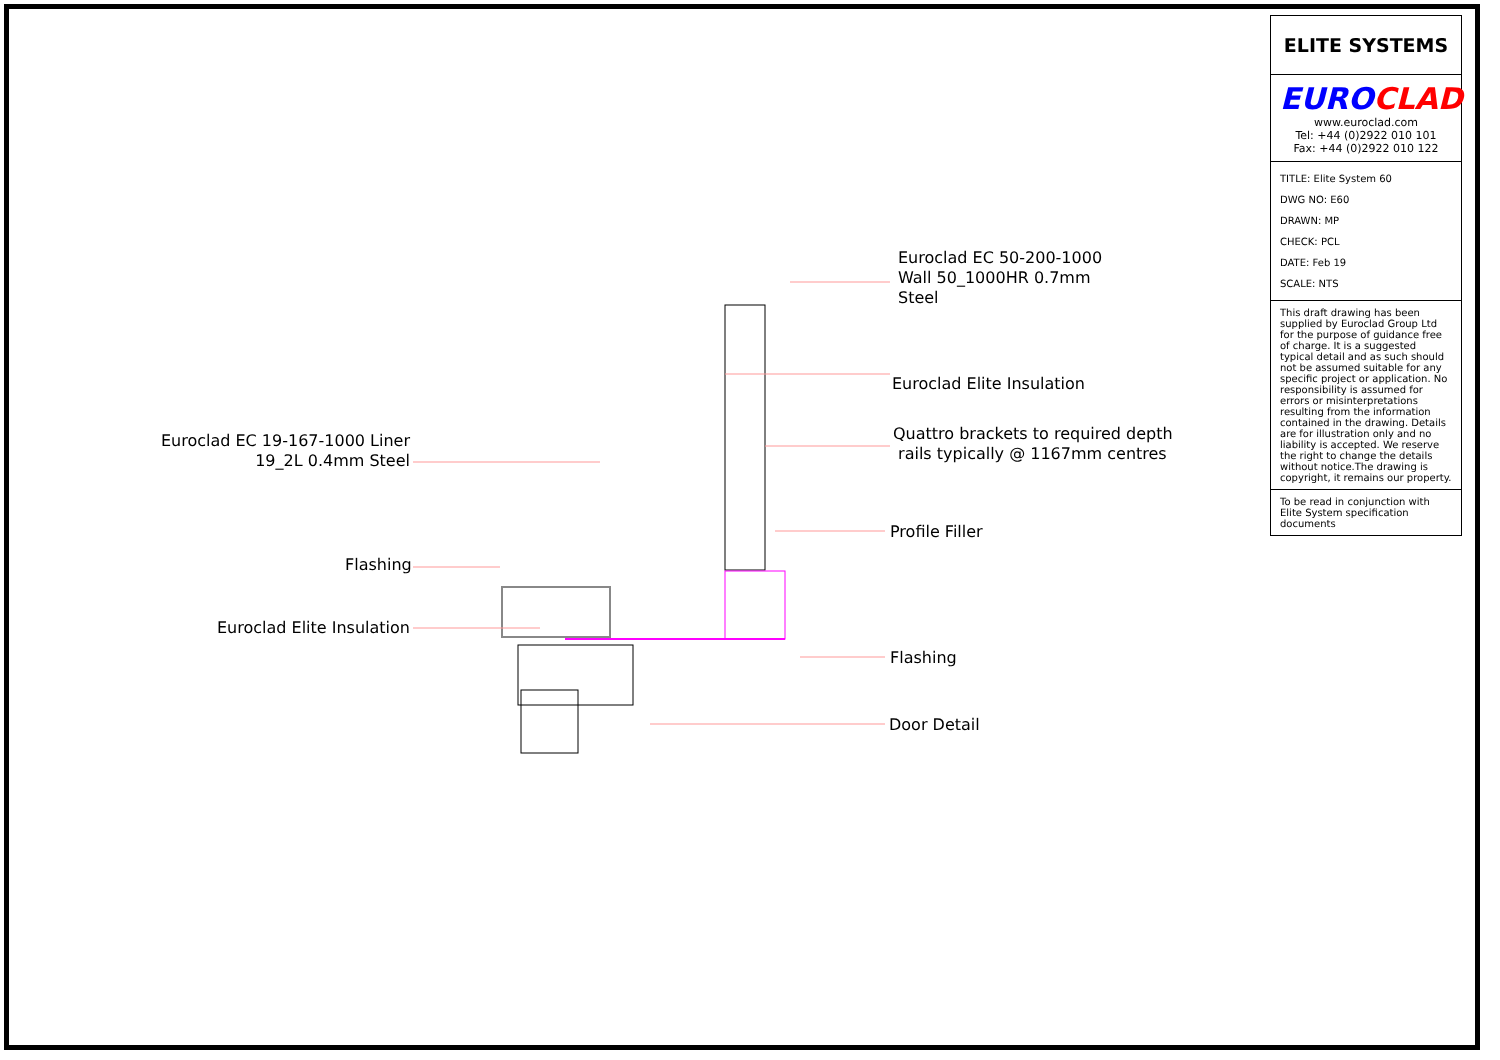Euroclad EC 50-200-1000
Wall 50_1000HR 0.7mm
Steel
Euroclad Elite Insulation
Quattro brackets to required depth
rails typically @ 1167mm centres
Euroclad EC 19-167-1000 Liner
19_2L 0.4mm Steel
Profile Filler
Flashing
Euroclad Elite Insulation
Flashing
Door Detail
ELITE SYSTEMS
EURO CLAD
www.euroclad.com
Tel: +44 (0)2922 010 101
Fax: +44 (0)2922 010 122
TITLE: Elite System 60
DWG NO: E60
DRAWN: MP
CHECK: PCL
DATE: Feb 19
SCALE: NTS
This draft drawing has been supplied by Euroclad Group Ltd for the purpose of guidance free of charge. It is a suggested typical detail and as such should not be assumed suitable for any specific project or application. No responsibility is assumed for errors or misinterpretations resulting from the information contained in the drawing. Details are for illustration only and no liability is accepted. We reserve the right to change the details without notice.The drawing is copyright, it remains our property.
To be read in conjunction with Elite System specification documents